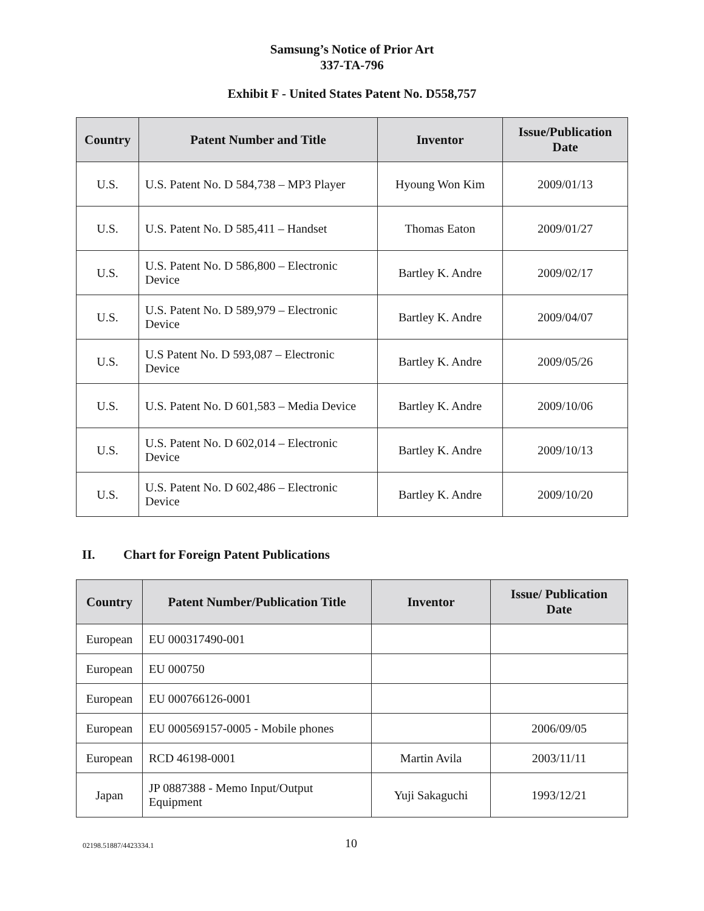Samsung’s Notice of Prior Art
337-TA-796
Exhibit F - United States Patent No. D558,757
| Country | Patent Number and Title | Inventor | Issue/Publication Date |
| --- | --- | --- | --- |
| U.S. | U.S. Patent No. D 584,738 – MP3 Player | Hyoung Won Kim | 2009/01/13 |
| U.S. | U.S. Patent No. D 585,411 – Handset | Thomas Eaton | 2009/01/27 |
| U.S. | U.S. Patent No. D 586,800 – Electronic Device | Bartley K. Andre | 2009/02/17 |
| U.S. | U.S. Patent No. D 589,979 – Electronic Device | Bartley K. Andre | 2009/04/07 |
| U.S. | U.S Patent No. D 593,087 – Electronic Device | Bartley K. Andre | 2009/05/26 |
| U.S. | U.S. Patent No. D 601,583 – Media Device | Bartley K. Andre | 2009/10/06 |
| U.S. | U.S. Patent No. D 602,014 – Electronic Device | Bartley K. Andre | 2009/10/13 |
| U.S. | U.S. Patent No. D 602,486 – Electronic Device | Bartley K. Andre | 2009/10/20 |
II. Chart for Foreign Patent Publications
| Country | Patent Number/Publication Title | Inventor | Issue/ Publication Date |
| --- | --- | --- | --- |
| European | EU 000317490-001 | | |
| European | EU 000750 | | |
| European | EU 000766126-0001 | | |
| European | EU 000569157-0005 - Mobile phones | | 2006/09/05 |
| European | RCD 46198-0001 | Martin Avila | 2003/11/11 |
| Japan | JP 0887388 - Memo Input/Output Equipment | Yuji Sakaguchi | 1993/12/21 |
02198.51887/4423334.1 10